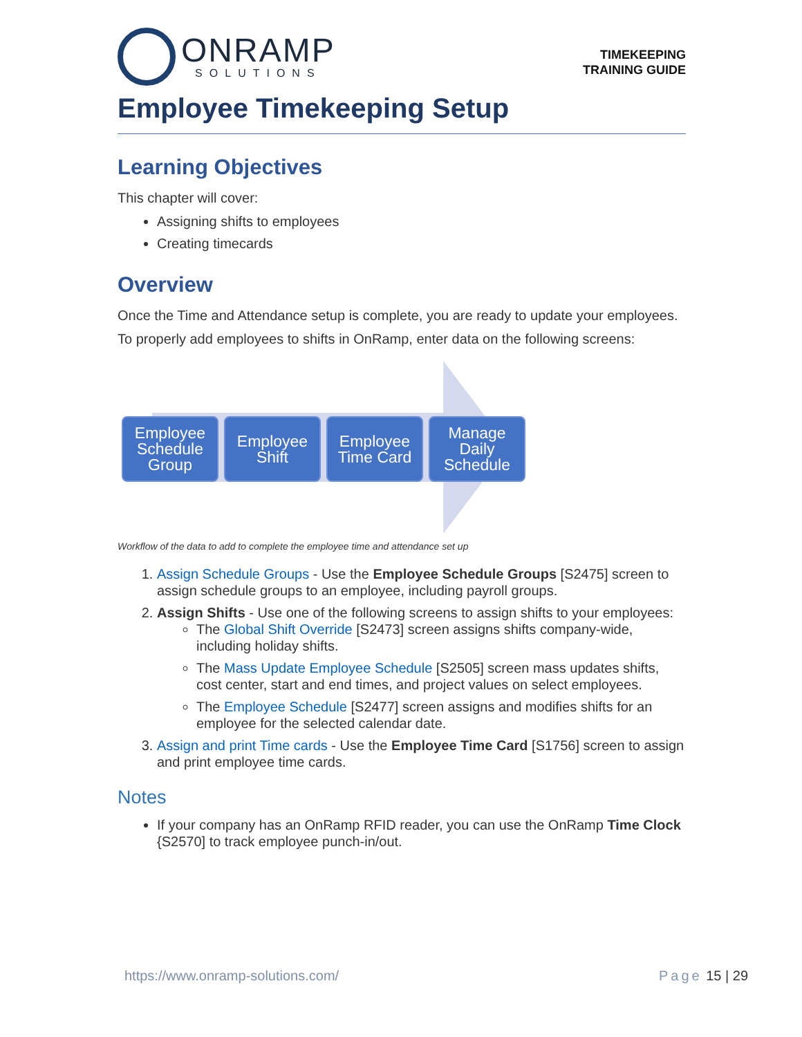ONRAMP
SOLUTIONS
TIMEKEEPING
TRAINING GUIDE
Employee Timekeeping Setup
Learning Objectives
This chapter will cover:
Assigning shifts to employees
Creating timecards
Overview
Once the Time and Attendance setup is complete, you are ready to update your employees.
To properly add employees to shifts in OnRamp, enter data on the following screens:
Employee Schedule Group
Employee Shift
Employee Time Card
Manage Daily Schedule
Workflow of the data to add to complete the employee time and attendance set up
1. Assign Schedule Groups - Use the Employee Schedule Groups [S2475] screen to assign schedule groups to an employee, including payroll groups.
2. Assign Shifts - Use one of the following screens to assign shifts to your employees:
The Global Shift Override [S2473] screen assigns shifts company-wide, including holiday shifts.
The Mass Update Employee Schedule [S2505] screen mass updates shifts, cost center, start and end times, and project values on select employees.
The Employee Schedule [S2477] screen assigns and modifies shifts for an employee for the selected calendar date.
3. Assign and print Time cards - Use the Employee Time Card [S1756] screen to assign and print employee time cards.
Notes
If your company has an OnRamp RFID reader, you can use the OnRamp Time Clock {S2570] to track employee punch-in/out.
https://www.onramp-solutions.com/ Page 15 | 29